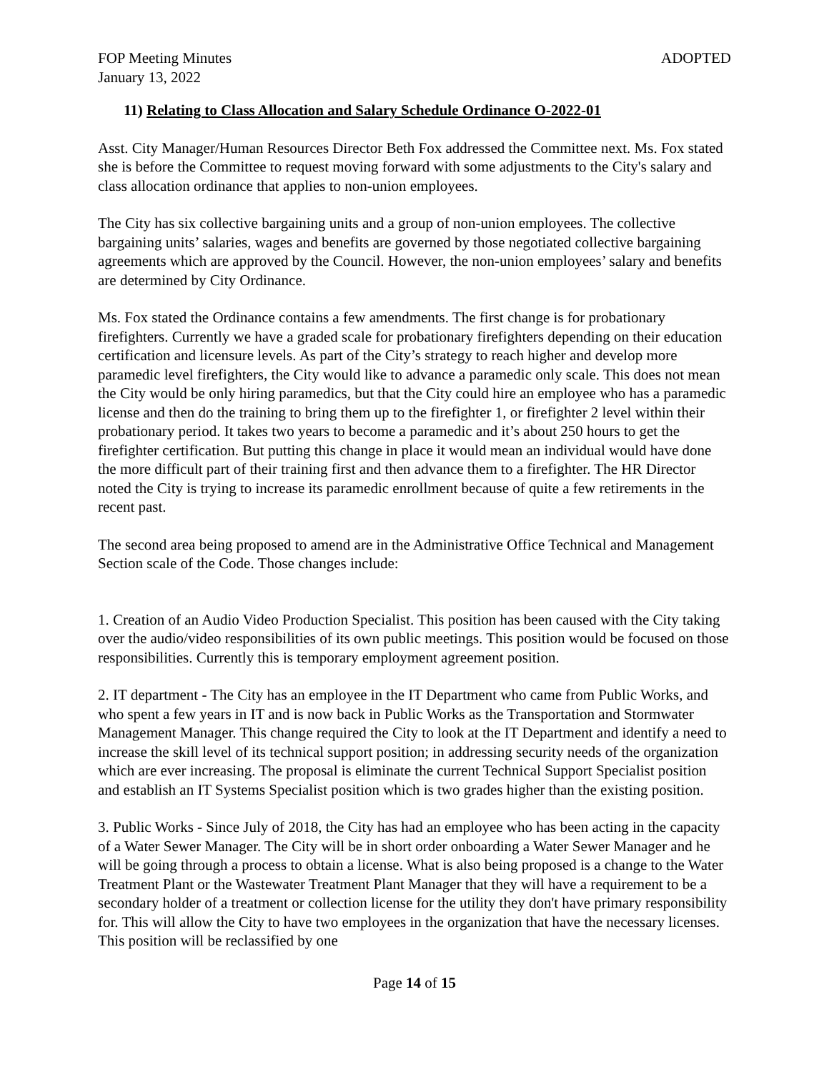FOP Meeting Minutes ADOPTED
January 13, 2022
11) Relating to Class Allocation and Salary Schedule Ordinance O-2022-01
Asst. City Manager/Human Resources Director Beth Fox addressed the Committee next. Ms. Fox stated she is before the Committee to request moving forward with some adjustments to the City's salary and class allocation ordinance that applies to non-union employees.
The City has six collective bargaining units and a group of non-union employees. The collective bargaining units’ salaries, wages and benefits are governed by those negotiated collective bargaining agreements which are approved by the Council. However, the non-union employees’ salary and benefits are determined by City Ordinance.
Ms. Fox stated the Ordinance contains a few amendments. The first change is for probationary firefighters. Currently we have a graded scale for probationary firefighters depending on their education certification and licensure levels. As part of the City’s strategy to reach higher and develop more paramedic level firefighters, the City would like to advance a paramedic only scale. This does not mean the City would be only hiring paramedics, but that the City could hire an employee who has a paramedic license and then do the training to bring them up to the firefighter 1, or firefighter 2 level within their probationary period. It takes two years to become a paramedic and it’s about 250 hours to get the firefighter certification. But putting this change in place it would mean an individual would have done the more difficult part of their training first and then advance them to a firefighter. The HR Director noted the City is trying to increase its paramedic enrollment because of quite a few retirements in the recent past.
The second area being proposed to amend are in the Administrative Office Technical and Management Section scale of the Code. Those changes include:
1. Creation of an Audio Video Production Specialist. This position has been caused with the City taking over the audio/video responsibilities of its own public meetings. This position would be focused on those responsibilities. Currently this is temporary employment agreement position.
2. IT department - The City has an employee in the IT Department who came from Public Works, and who spent a few years in IT and is now back in Public Works as the Transportation and Stormwater Management Manager. This change required the City to look at the IT Department and identify a need to increase the skill level of its technical support position; in addressing security needs of the organization which are ever increasing. The proposal is eliminate the current Technical Support Specialist position and establish an IT Systems Specialist position which is two grades higher than the existing position.
3. Public Works - Since July of 2018, the City has had an employee who has been acting in the capacity of a Water Sewer Manager. The City will be in short order onboarding a Water Sewer Manager and he will be going through a process to obtain a license. What is also being proposed is a change to the Water Treatment Plant or the Wastewater Treatment Plant Manager that they will have a requirement to be a secondary holder of a treatment or collection license for the utility they don't have primary responsibility for. This will allow the City to have two employees in the organization that have the necessary licenses. This position will be reclassified by one
Page 14 of 15